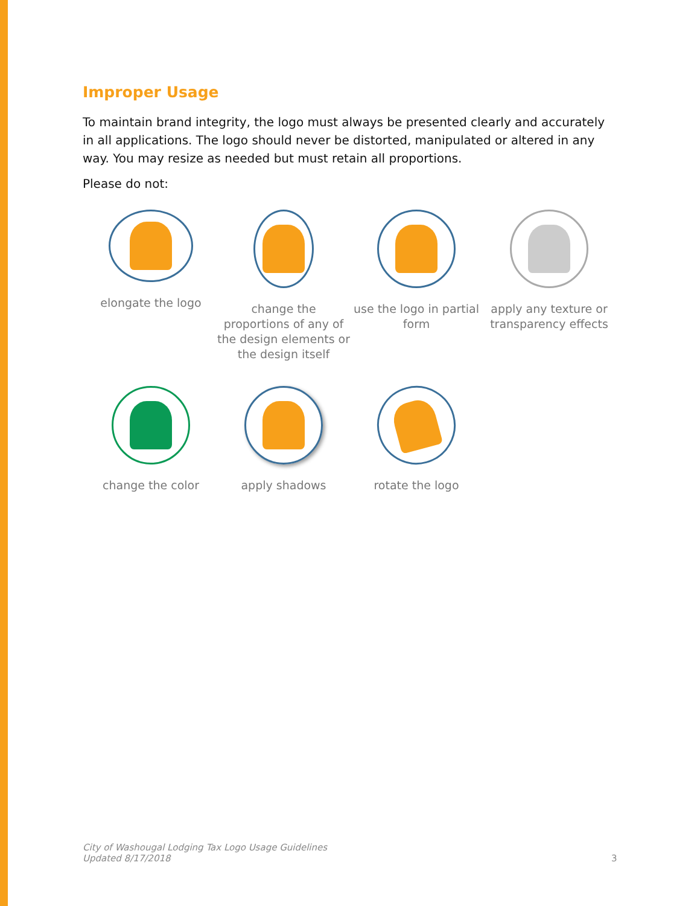Improper Usage
To maintain brand integrity, the logo must always be presented clearly and accurately in all applications. The logo should never be distorted, manipulated or altered in any way. You may resize as needed but must retain all proportions.
Please do not:
elongate the logo
change the proportions of any of the design elements or the design itself
use the logo in partial form
apply any texture or transparency effects
change the color
apply shadows
rotate the logo
City of Washougal Lodging Tax Logo Usage Guidelines
Updated 8/17/2018
3